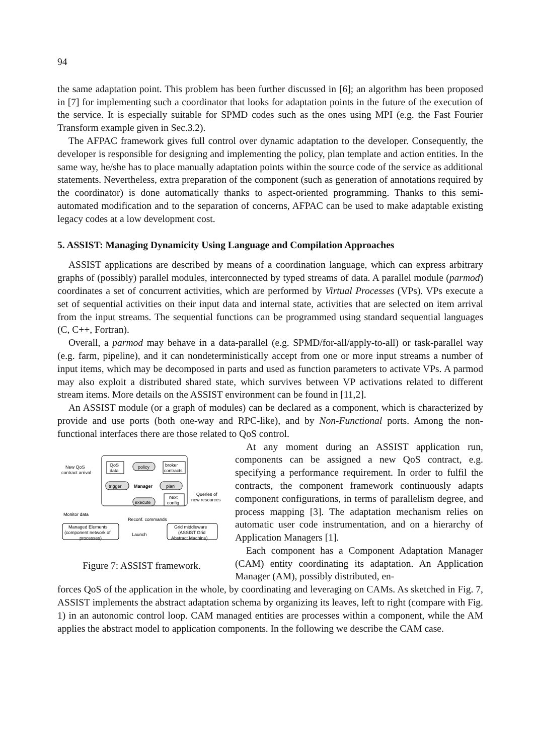94
the same adaptation point. This problem has been further discussed in [6]; an algorithm has been proposed in [7] for implementing such a coordinator that looks for adaptation points in the future of the execution of the service. It is especially suitable for SPMD codes such as the ones using MPI (e.g. the Fast Fourier Transform example given in Sec.3.2).
The AFPAC framework gives full control over dynamic adaptation to the developer. Consequently, the developer is responsible for designing and implementing the policy, plan template and action entities. In the same way, he/she has to place manually adaptation points within the source code of the service as additional statements. Nevertheless, extra preparation of the component (such as generation of annotations required by the coordinator) is done automatically thanks to aspect-oriented programming. Thanks to this semi-automated modification and to the separation of concerns, AFPAC can be used to make adaptable existing legacy codes at a low development cost.
5. ASSIST: Managing Dynamicity Using Language and Compilation Approaches
ASSIST applications are described by means of a coordination language, which can express arbitrary graphs of (possibly) parallel modules, interconnected by typed streams of data. A parallel module (parmod) coordinates a set of concurrent activities, which are performed by Virtual Processes (VPs). VPs execute a set of sequential activities on their input data and internal state, activities that are selected on item arrival from the input streams. The sequential functions can be programmed using standard sequential languages (C, C++, Fortran).
Overall, a parmod may behave in a data-parallel (e.g. SPMD/for-all/apply-to-all) or task-parallel way (e.g. farm, pipeline), and it can nondeterministically accept from one or more input streams a number of input items, which may be decomposed in parts and used as function parameters to activate VPs. A parmod may also exploit a distributed shared state, which survives between VP activations related to different stream items. More details on the ASSIST environment can be found in [11,2].
An ASSIST module (or a graph of modules) can be declared as a component, which is characterized by provide and use ports (both one-way and RPC-like), and by Non-Functional ports. Among the non-functional interfaces there are those related to QoS control.
New QoS
contract arrival
QoS
data
policy
broker
contracts
trigger
Manager
plan
execute
next
config
Queries of
new resources
Monitor data
Reconf. commands
Managed Elements
(component network of
processes)
Launch
Grid middleware
(ASSIST Grid
Abstract Machine)
Figure 7: ASSIST framework.
At any moment during an ASSIST application run, components can be assigned a new QoS contract, e.g. specifying a performance requirement. In order to fulfil the contracts, the component framework continuously adapts component configurations, in terms of parallelism degree, and process mapping [3]. The adaptation mechanism relies on automatic user code instrumentation, and on a hierarchy of Application Managers [1].
Each component has a Component Adaptation Manager (CAM) entity coordinating its adaptation. An Application Manager (AM), possibly distributed, en-
forces QoS of the application in the whole, by coordinating and leveraging on CAMs. As sketched in Fig. 7, ASSIST implements the abstract adaptation schema by organizing its leaves, left to right (compare with Fig. 1) in an autonomic control loop. CAM managed entities are processes within a component, while the AM applies the abstract model to application components. In the following we describe the CAM case.